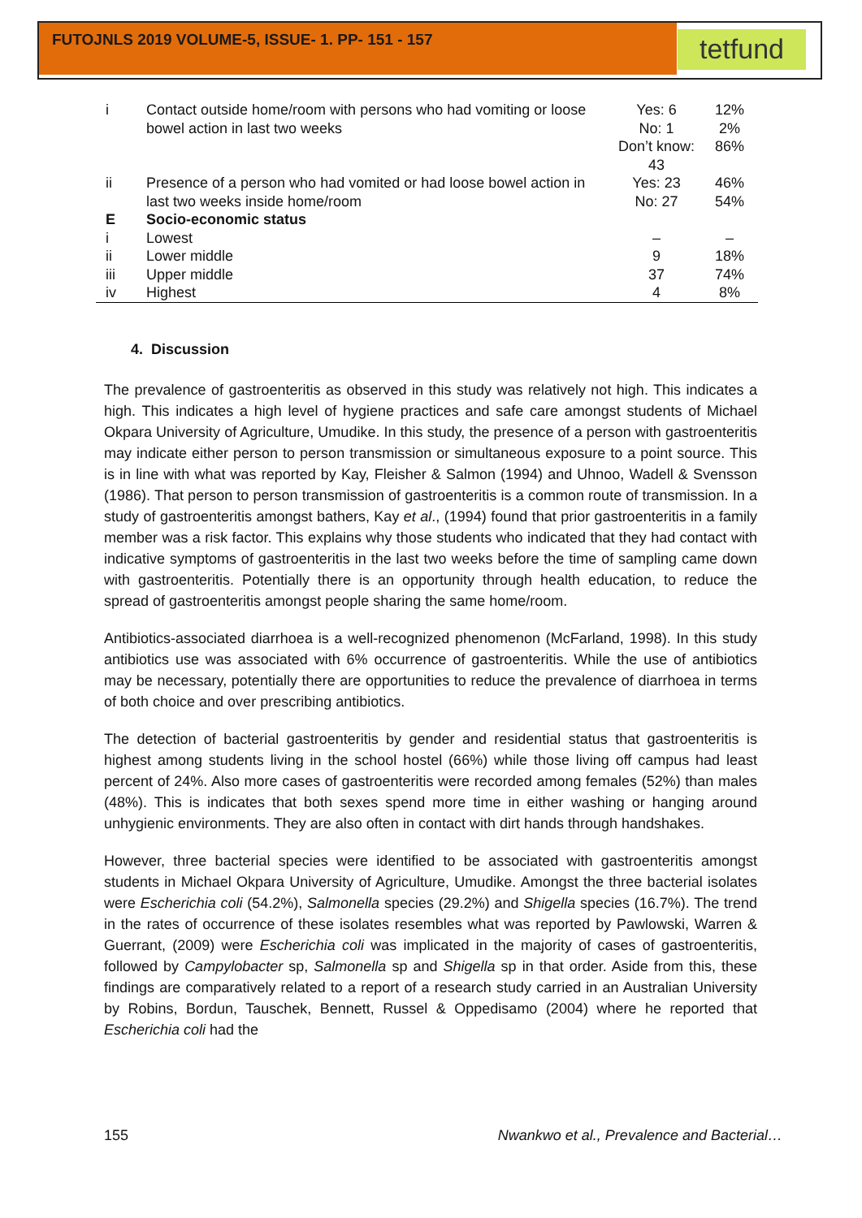FUTOJNLS 2019 VOLUME-5, ISSUE- 1. PP- 151 - 157
tetfund
| i | Contact outside home/room with persons who had vomiting or loose bowel action in last two weeks | Yes: 6 No: 1 Don’t know: 43 | 12% 2% 86% |
| ii | Presence of a person who had vomited or had loose bowel action in last two weeks inside home/room | Yes: 23 No: 27 | 46% 54% |
| E | Socio-economic status | | |
| i | Lowest | – | – |
| ii | Lower middle | 9 | 18% |
| iii | Upper middle | 37 | 74% |
| iv | Highest | 4 | 8% |
4. Discussion
The prevalence of gastroenteritis as observed in this study was relatively not high. This indicates a high. This indicates a high level of hygiene practices and safe care amongst students of Michael Okpara University of Agriculture, Umudike. In this study, the presence of a person with gastroenteritis may indicate either person to person transmission or simultaneous exposure to a point source. This is in line with what was reported by Kay, Fleisher & Salmon (1994) and Uhnoo, Wadell & Svensson (1986). That person to person transmission of gastroenteritis is a common route of transmission. In a study of gastroenteritis amongst bathers, Kay et al., (1994) found that prior gastroenteritis in a family member was a risk factor. This explains why those students who indicated that they had contact with indicative symptoms of gastroenteritis in the last two weeks before the time of sampling came down with gastroenteritis. Potentially there is an opportunity through health education, to reduce the spread of gastroenteritis amongst people sharing the same home/room.
Antibiotics-associated diarrhoea is a well-recognized phenomenon (McFarland, 1998). In this study antibiotics use was associated with 6% occurrence of gastroenteritis. While the use of antibiotics may be necessary, potentially there are opportunities to reduce the prevalence of diarrhoea in terms of both choice and over prescribing antibiotics.
The detection of bacterial gastroenteritis by gender and residential status that gastroenteritis is highest among students living in the school hostel (66%) while those living off campus had least percent of 24%. Also more cases of gastroenteritis were recorded among females (52%) than males (48%). This is indicates that both sexes spend more time in either washing or hanging around unhygienic environments. They are also often in contact with dirt hands through handshakes.
However, three bacterial species were identified to be associated with gastroenteritis amongst students in Michael Okpara University of Agriculture, Umudike. Amongst the three bacterial isolates were Escherichia coli (54.2%), Salmonella species (29.2%) and Shigella species (16.7%). The trend in the rates of occurrence of these isolates resembles what was reported by Pawlowski, Warren & Guerrant, (2009) were Escherichia coli was implicated in the majority of cases of gastroenteritis, followed by Campylobacter sp, Salmonella sp and Shigella sp in that order. Aside from this, these findings are comparatively related to a report of a research study carried in an Australian University by Robins, Bordun, Tauschek, Bennett, Russel & Oppedisamo (2004) where he reported that Escherichia coli had the
155 Nwankwo et al., Prevalence and Bacterial…